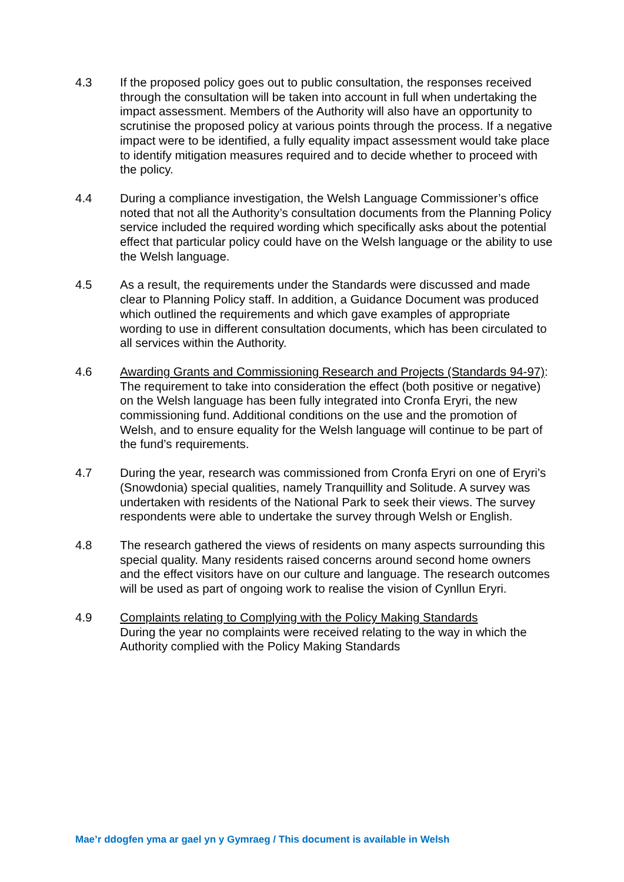4.3 If the proposed policy goes out to public consultation, the responses received through the consultation will be taken into account in full when undertaking the impact assessment. Members of the Authority will also have an opportunity to scrutinise the proposed policy at various points through the process. If a negative impact were to be identified, a fully equality impact assessment would take place to identify mitigation measures required and to decide whether to proceed with the policy.
4.4 During a compliance investigation, the Welsh Language Commissioner’s office noted that not all the Authority’s consultation documents from the Planning Policy service included the required wording which specifically asks about the potential effect that particular policy could have on the Welsh language or the ability to use the Welsh language.
4.5 As a result, the requirements under the Standards were discussed and made clear to Planning Policy staff. In addition, a Guidance Document was produced which outlined the requirements and which gave examples of appropriate wording to use in different consultation documents, which has been circulated to all services within the Authority.
4.6 Awarding Grants and Commissioning Research and Projects (Standards 94-97): The requirement to take into consideration the effect (both positive or negative) on the Welsh language has been fully integrated into Cronfa Eryri, the new commissioning fund. Additional conditions on the use and the promotion of Welsh, and to ensure equality for the Welsh language will continue to be part of the fund’s requirements.
4.7 During the year, research was commissioned from Cronfa Eryri on one of Eryri’s (Snowdonia) special qualities, namely Tranquillity and Solitude. A survey was undertaken with residents of the National Park to seek their views. The survey respondents were able to undertake the survey through Welsh or English.
4.8 The research gathered the views of residents on many aspects surrounding this special quality. Many residents raised concerns around second home owners and the effect visitors have on our culture and language. The research outcomes will be used as part of ongoing work to realise the vision of Cynllun Eryri.
4.9 Complaints relating to Complying with the Policy Making Standards
During the year no complaints were received relating to the way in which the Authority complied with the Policy Making Standards
Mae’r ddogfen yma ar gael yn y Gymraeg / This document is available in Welsh